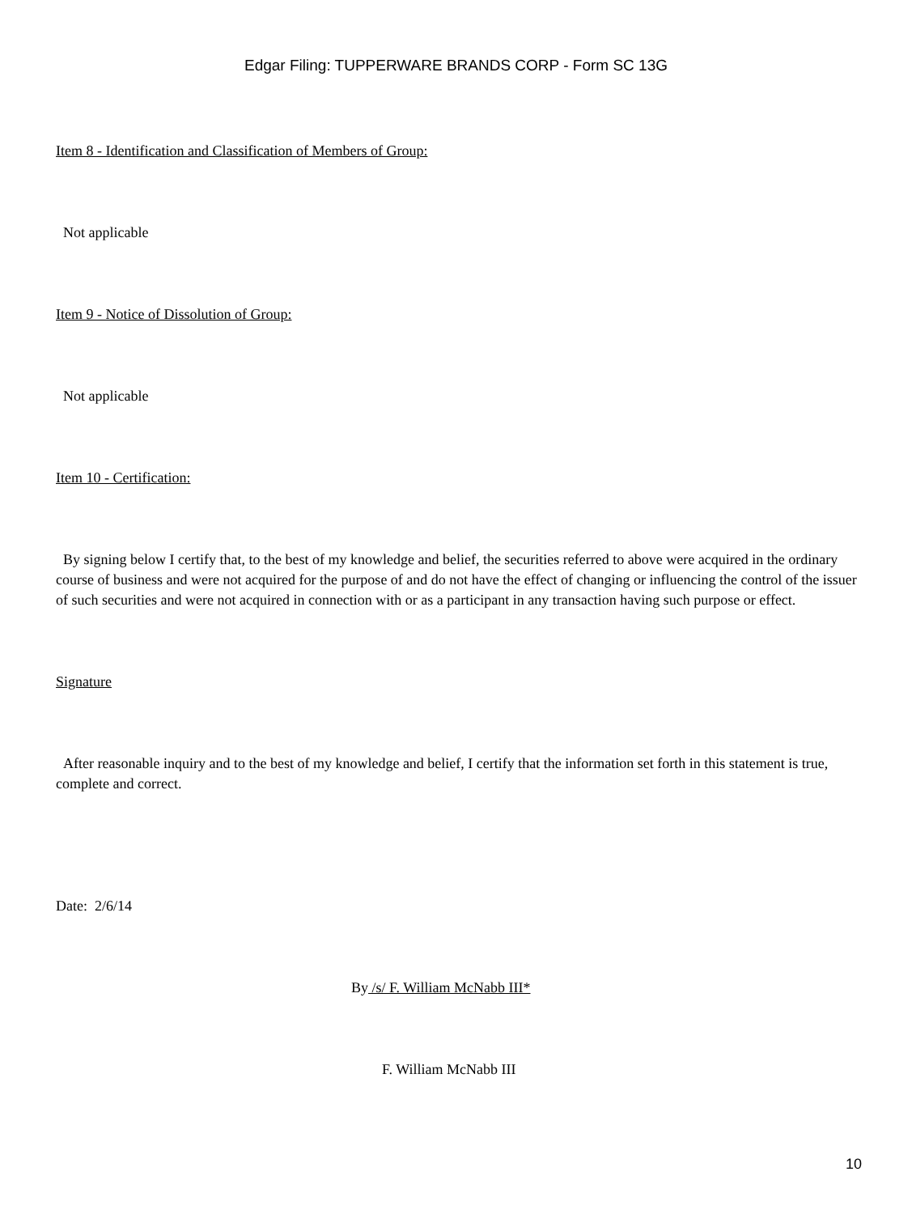Edgar Filing: TUPPERWARE BRANDS CORP - Form SC 13G
Item 8 - Identification and Classification of Members of Group:
Not applicable
Item 9 - Notice of Dissolution of Group:
Not applicable
Item 10 - Certification:
By signing below I certify that, to the best of my knowledge and belief, the securities referred to above were acquired in the ordinary course of business and were not acquired for the purpose of and do not have the effect of changing or influencing the control of the issuer of such securities and were not acquired in connection with or as a participant in any transaction having such purpose or effect.
Signature
After reasonable inquiry and to the best of my knowledge and belief, I certify that the information set forth in this statement is true, complete and correct.
Date: 2/6/14
By /s/ F. William McNabb III*
F. William McNabb III
10